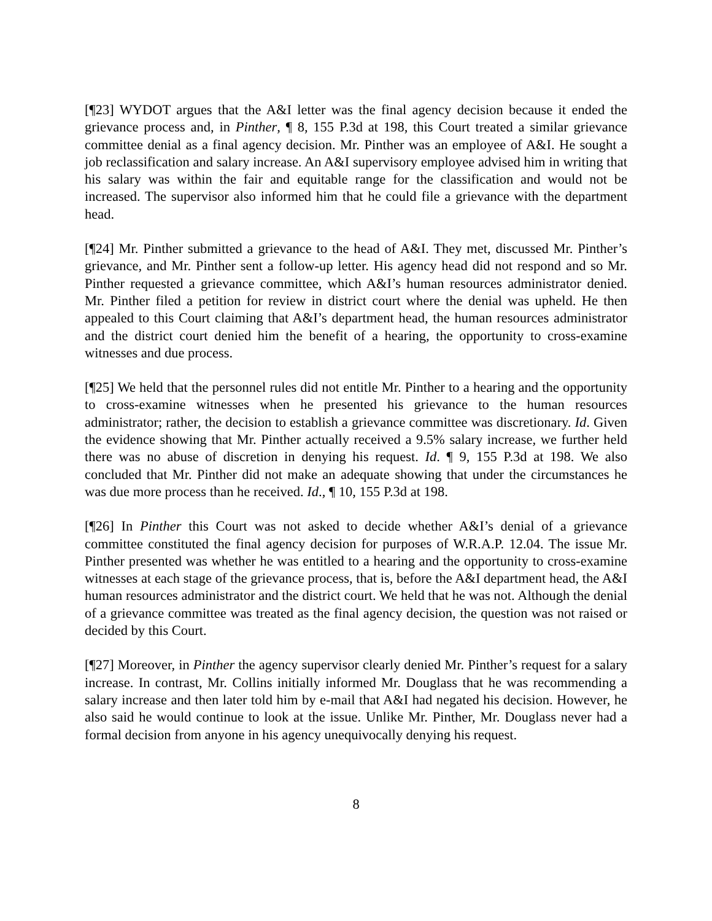[¶23] WYDOT argues that the A&I letter was the final agency decision because it ended the grievance process and, in Pinther, ¶ 8, 155 P.3d at 198, this Court treated a similar grievance committee denial as a final agency decision. Mr. Pinther was an employee of A&I. He sought a job reclassification and salary increase. An A&I supervisory employee advised him in writing that his salary was within the fair and equitable range for the classification and would not be increased. The supervisor also informed him that he could file a grievance with the department head.
[¶24] Mr. Pinther submitted a grievance to the head of A&I. They met, discussed Mr. Pinther’s grievance, and Mr. Pinther sent a follow-up letter. His agency head did not respond and so Mr. Pinther requested a grievance committee, which A&I’s human resources administrator denied. Mr. Pinther filed a petition for review in district court where the denial was upheld. He then appealed to this Court claiming that A&I’s department head, the human resources administrator and the district court denied him the benefit of a hearing, the opportunity to cross-examine witnesses and due process.
[¶25] We held that the personnel rules did not entitle Mr. Pinther to a hearing and the opportunity to cross-examine witnesses when he presented his grievance to the human resources administrator; rather, the decision to establish a grievance committee was discretionary. Id. Given the evidence showing that Mr. Pinther actually received a 9.5% salary increase, we further held there was no abuse of discretion in denying his request. Id. ¶ 9, 155 P.3d at 198. We also concluded that Mr. Pinther did not make an adequate showing that under the circumstances he was due more process than he received. Id., ¶ 10, 155 P.3d at 198.
[¶26] In Pinther this Court was not asked to decide whether A&I’s denial of a grievance committee constituted the final agency decision for purposes of W.R.A.P. 12.04. The issue Mr. Pinther presented was whether he was entitled to a hearing and the opportunity to cross-examine witnesses at each stage of the grievance process, that is, before the A&I department head, the A&I human resources administrator and the district court. We held that he was not. Although the denial of a grievance committee was treated as the final agency decision, the question was not raised or decided by this Court.
[¶27] Moreover, in Pinther the agency supervisor clearly denied Mr. Pinther’s request for a salary increase. In contrast, Mr. Collins initially informed Mr. Douglass that he was recommending a salary increase and then later told him by e-mail that A&I had negated his decision. However, he also said he would continue to look at the issue. Unlike Mr. Pinther, Mr. Douglass never had a formal decision from anyone in his agency unequivocally denying his request.
8